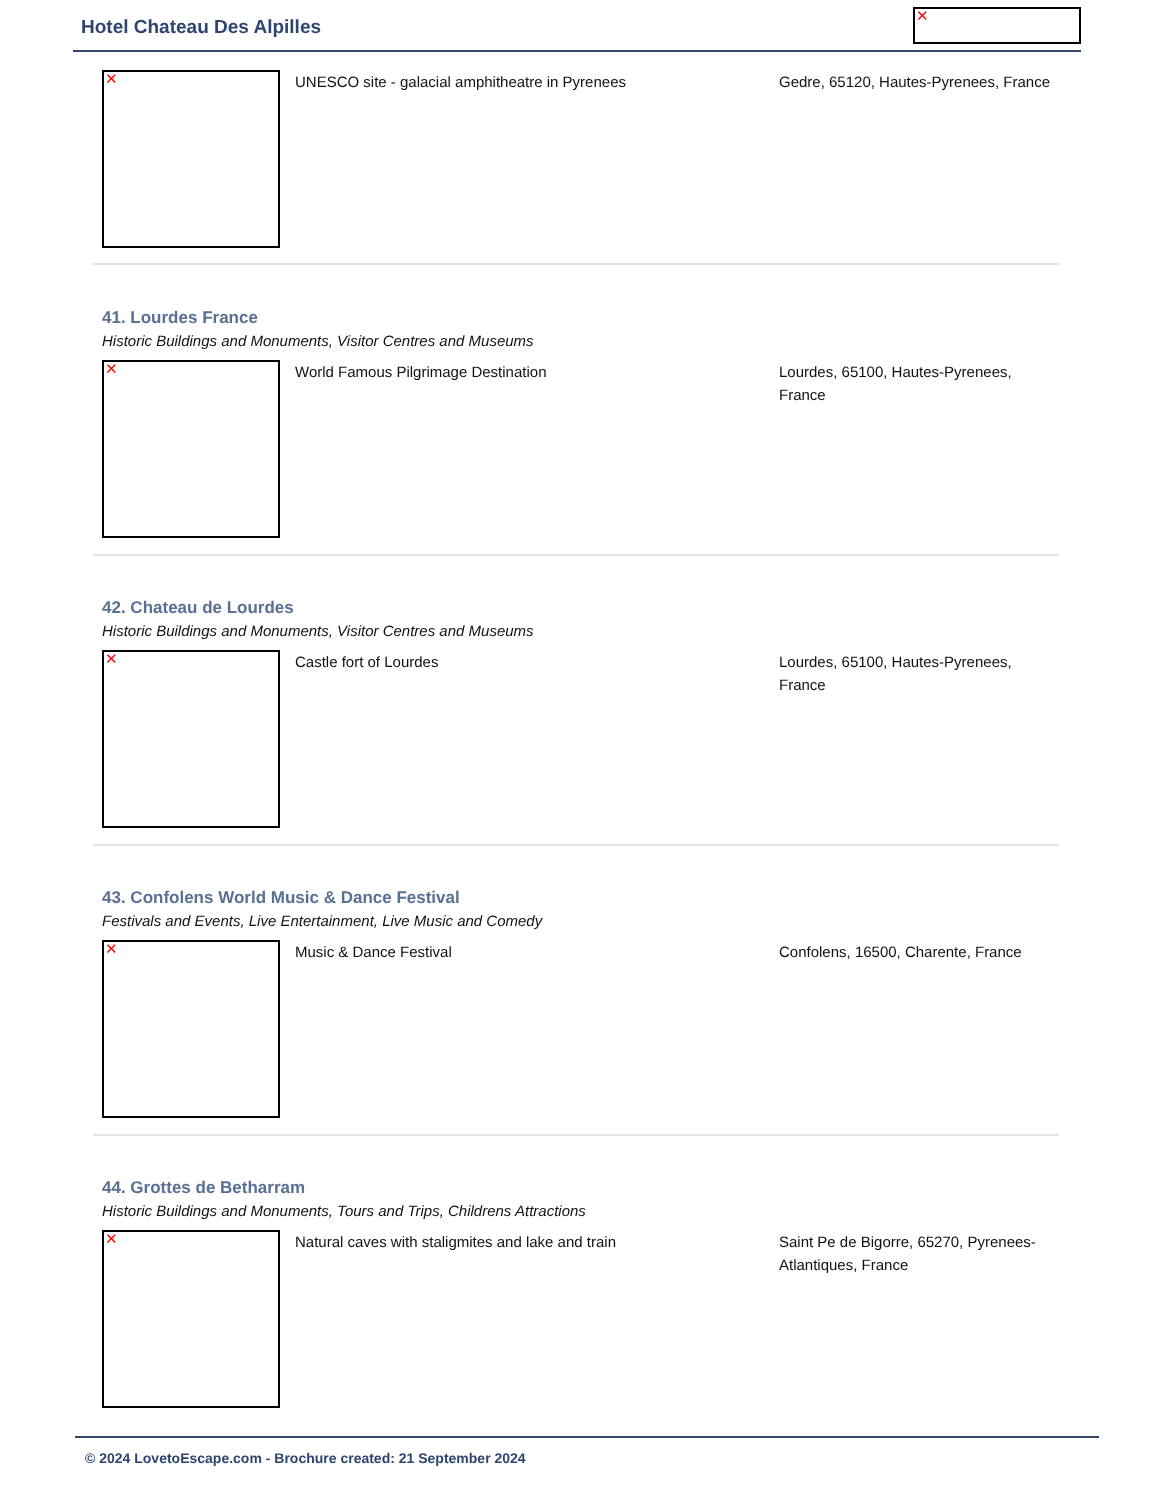Hotel Chateau Des Alpilles ✕
✕
UNESCO site - galacial amphitheatre in Pyrenees Gedre, 65120, Hautes-Pyrenees, France
41. Lourdes France
Historic Buildings and Monuments, Visitor Centres and Museums
✕
World Famous Pilgrimage Destination Lourdes, 65100, Hautes-Pyrenees, France
42. Chateau de Lourdes
Historic Buildings and Monuments, Visitor Centres and Museums
✕
Castle fort of Lourdes Lourdes, 65100, Hautes-Pyrenees, France
43. Confolens World Music & Dance Festival
Festivals and Events, Live Entertainment, Live Music and Comedy
✕
Music & Dance Festival Confolens, 16500, Charente, France
44. Grottes de Betharram
Historic Buildings and Monuments, Tours and Trips, Childrens Attractions
✕
Natural caves with staligmites and lake and train Saint Pe de Bigorre, 65270, Pyrenees-Atlantiques, France
© 2024 LovetoEscape.com - Brochure created: 21 September 2024